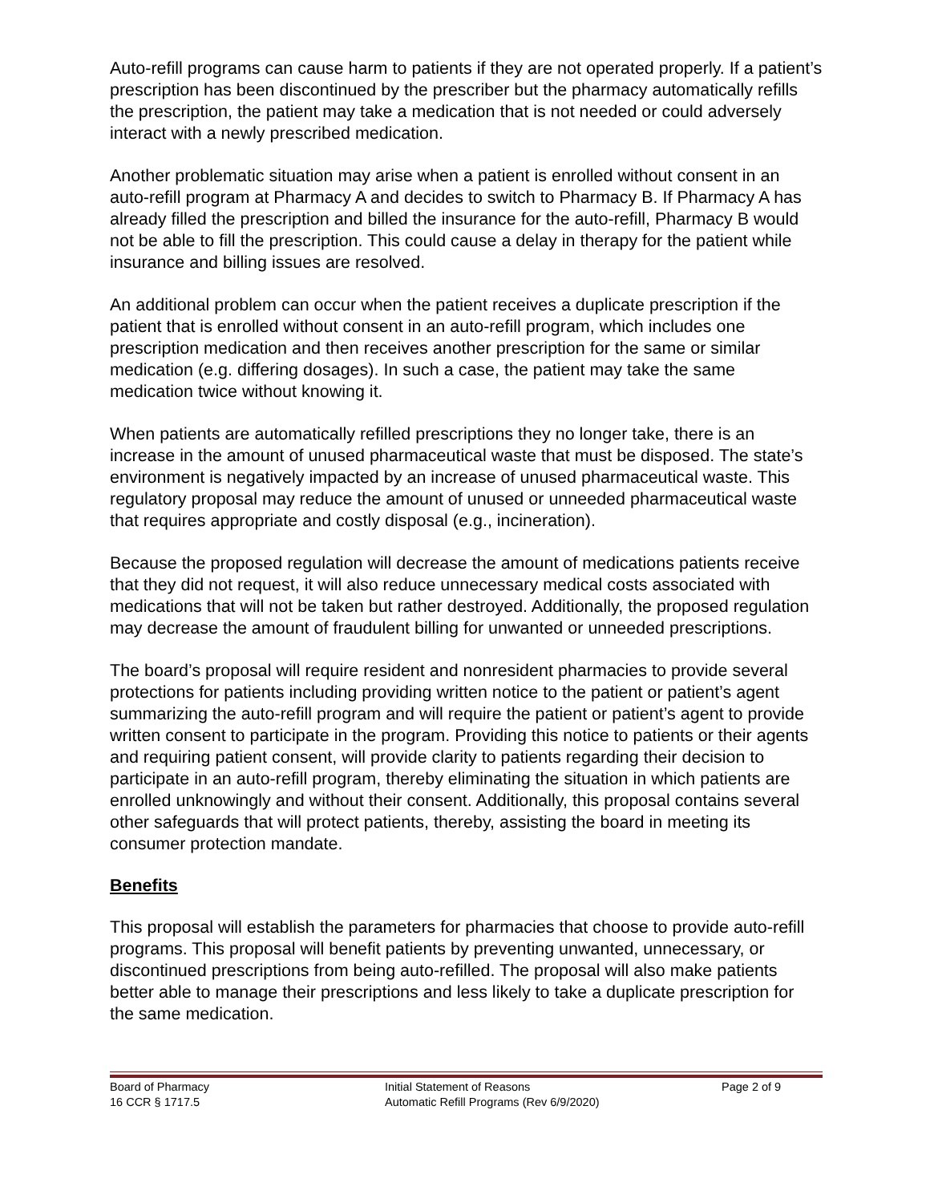Auto-refill programs can cause harm to patients if they are not operated properly. If a patient’s prescription has been discontinued by the prescriber but the pharmacy automatically refills the prescription, the patient may take a medication that is not needed or could adversely interact with a newly prescribed medication.
Another problematic situation may arise when a patient is enrolled without consent in an auto-refill program at Pharmacy A and decides to switch to Pharmacy B. If Pharmacy A has already filled the prescription and billed the insurance for the auto-refill, Pharmacy B would not be able to fill the prescription. This could cause a delay in therapy for the patient while insurance and billing issues are resolved.
An additional problem can occur when the patient receives a duplicate prescription if the patient that is enrolled without consent in an auto-refill program, which includes one prescription medication and then receives another prescription for the same or similar medication (e.g. differing dosages). In such a case, the patient may take the same medication twice without knowing it.
When patients are automatically refilled prescriptions they no longer take, there is an increase in the amount of unused pharmaceutical waste that must be disposed. The state’s environment is negatively impacted by an increase of unused pharmaceutical waste. This regulatory proposal may reduce the amount of unused or unneeded pharmaceutical waste that requires appropriate and costly disposal (e.g., incineration).
Because the proposed regulation will decrease the amount of medications patients receive that they did not request, it will also reduce unnecessary medical costs associated with medications that will not be taken but rather destroyed. Additionally, the proposed regulation may decrease the amount of fraudulent billing for unwanted or unneeded prescriptions.
The board’s proposal will require resident and nonresident pharmacies to provide several protections for patients including providing written notice to the patient or patient’s agent summarizing the auto-refill program and will require the patient or patient’s agent to provide written consent to participate in the program. Providing this notice to patients or their agents and requiring patient consent, will provide clarity to patients regarding their decision to participate in an auto-refill program, thereby eliminating the situation in which patients are enrolled unknowingly and without their consent. Additionally, this proposal contains several other safeguards that will protect patients, thereby, assisting the board in meeting its consumer protection mandate.
Benefits
This proposal will establish the parameters for pharmacies that choose to provide auto-refill programs. This proposal will benefit patients by preventing unwanted, unnecessary, or discontinued prescriptions from being auto-refilled. The proposal will also make patients better able to manage their prescriptions and less likely to take a duplicate prescription for the same medication.
Board of Pharmacy
16 CCR § 1717.5
Initial Statement of Reasons
Automatic Refill Programs (Rev 6/9/2020)
Page 2 of 9